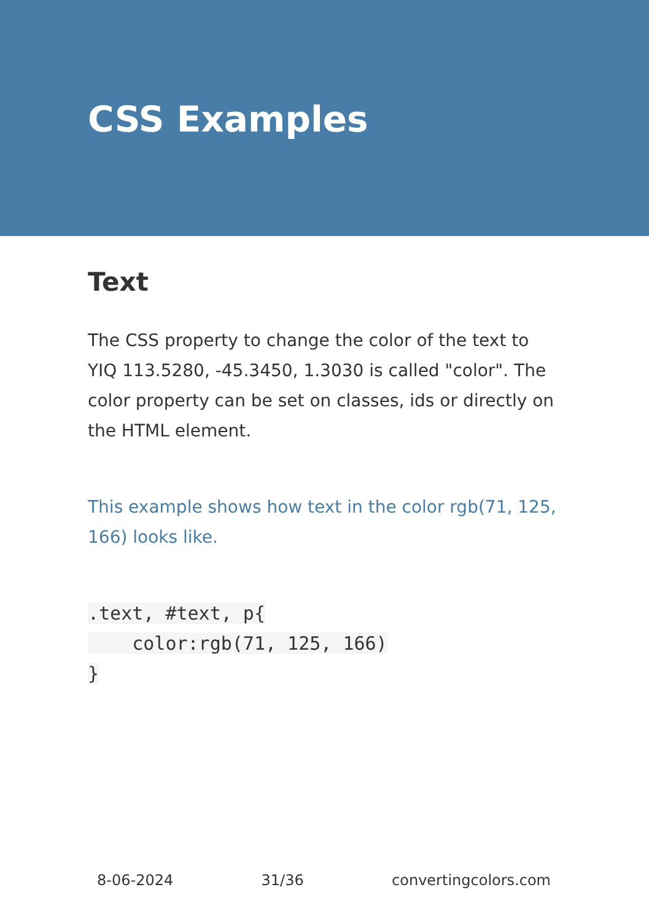CSS Examples
Text
The CSS property to change the color of the text to YIQ 113.5280, -45.3450, 1.3030 is called "color". The color property can be set on classes, ids or directly on the HTML element.
This example shows how text in the color rgb(71, 125, 166) looks like.
.text, #text, p{
    color:rgb(71, 125, 166)
}
8-06-2024 31/36 convertingcolors.com